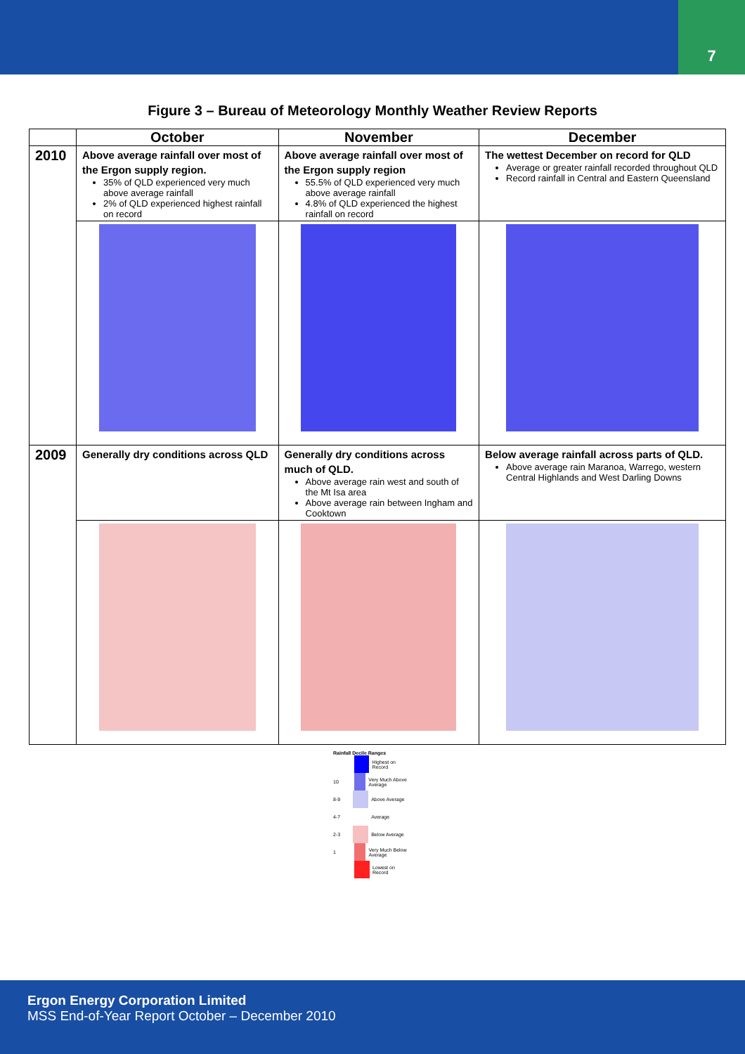7
Figure 3 – Bureau of Meteorology Monthly Weather Review Reports
| | October | November | December |
| --- | --- | --- | --- |
| 2010 | Above average rainfall over most of the Ergon supply region. 35% of QLD experienced very much above average rainfall 2% of QLD experienced highest rainfall on record | Above average rainfall over most of the Ergon supply region 55.5% of QLD experienced very much above average rainfall 4.8% of QLD experienced the highest rainfall on record | The wettest December on record for QLD Average or greater rainfall recorded throughout QLD Record rainfall in Central and Eastern Queensland |
| 2009 | Generally dry conditions across QLD | Generally dry conditions across much of QLD. Above average rain west and south of the Mt Isa area Above average rain between Ingham and Cooktown | Below average rainfall across parts of QLD. Above average rain Maranoa, Warrego, western Central Highlands and West Darling Downs |
Rainfall Decile Ranges
Highest on Record
10 Very Much Above Average
8-9 Above Average
4-7 Average
2-3 Below Average
1 Very Much Below Average
Lowest on Record
Ergon Energy Corporation Limited
MSS End-of-Year Report October – December 2010